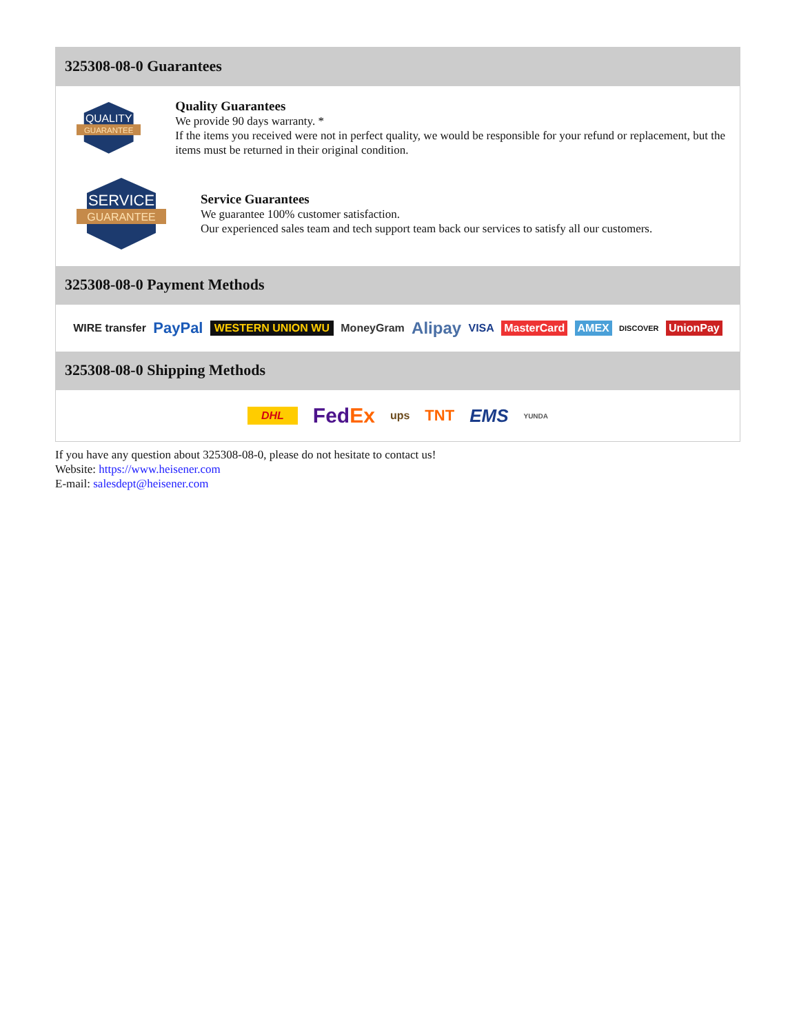325308-08-0 Guarantees
QUALITY
GUARANTEE
Quality Guarantees
We provide 90 days warranty. *
If the items you received were not in perfect quality, we would be responsible for your refund or replacement, but the items must be returned in their original condition.
SERVICE
GUARANTEE
Service Guarantees
We guarantee 100% customer satisfaction.
Our experienced sales team and tech support team back our services to satisfy all our customers.
325308-08-0 Payment Methods
WIRE transfer PayPal WESTERN UNION WU MoneyGram Alipay VISA MasterCard AMEX DISCOVER UnionPay
325308-08-0 Shipping Methods
DHL FedEx ups TNT EMS YUNDA
If you have any question about 325308-08-0, please do not hesitate to contact us!
Website: https://www.heisener.com
E-mail: salesdept@heisener.com